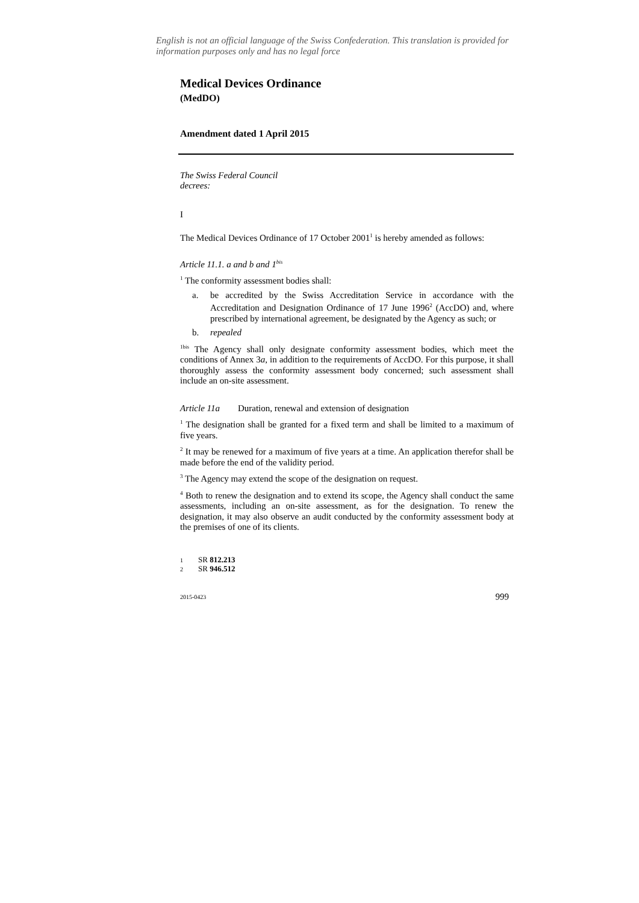English is not an official language of the Swiss Confederation. This translation is provided for information purposes only and has no legal force
Medical Devices Ordinance
(MedDO)
Amendment dated 1 April 2015
The Swiss Federal Council
decrees:
I
The Medical Devices Ordinance of 17 October 2001<sup>1</sup> is hereby amended as follows:
Article 11.1. a and b and 1<sup>bis</sup>
<sup>1</sup> The conformity assessment bodies shall:
a. be accredited by the Swiss Accreditation Service in accordance with the Accreditation and Designation Ordinance of 17 June 1996<sup>2</sup> (AccDO) and, where prescribed by international agreement, be designated by the Agency as such; or
b. repealed
<sup>1bis</sup> The Agency shall only designate conformity assessment bodies, which meet the conditions of Annex 3a, in addition to the requirements of AccDO. For this purpose, it shall thoroughly assess the conformity assessment body concerned; such assessment shall include an on-site assessment.
Article 11a Duration, renewal and extension of designation
<sup>1</sup> The designation shall be granted for a fixed term and shall be limited to a maximum of five years.
<sup>2</sup> It may be renewed for a maximum of five years at a time. An application therefor shall be made before the end of the validity period.
<sup>3</sup> The Agency may extend the scope of the designation on request.
<sup>4</sup> Both to renew the designation and to extend its scope, the Agency shall conduct the same assessments, including an on-site assessment, as for the designation. To renew the designation, it may also observe an audit conducted by the conformity assessment body at the premises of one of its clients.
1 SR 812.213
2 SR 946.512
2015-0423 999